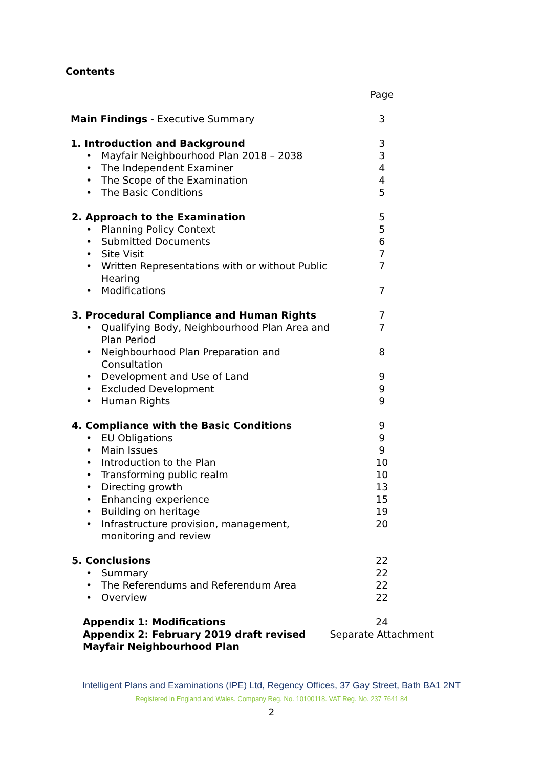Contents
| | | Page |
| Main Findings - Executive Summary | | 3 |
| 1. Introduction and Background | | 3 |
| • | Mayfair Neighbourhood Plan 2018 – 2038 | 3 |
| • | The Independent Examiner | 4 |
| • | The Scope of the Examination | 4 |
| • | The Basic Conditions | 5 |
| 2. Approach to the Examination | | 5 |
| • | Planning Policy Context | 5 |
| • | Submitted Documents | 6 |
| • | Site Visit | 7 |
| • | Written Representations with or without Public Hearing | 7 |
| • | Modifications | 7 |
| 3. Procedural Compliance and Human Rights | | 7 |
| • | Qualifying Body, Neighbourhood Plan Area and Plan Period | 7 |
| • | Neighbourhood Plan Preparation and Consultation | 8 |
| • | Development and Use of Land | 9 |
| • | Excluded Development | 9 |
| • | Human Rights | 9 |
| 4. Compliance with the Basic Conditions | | 9 |
| • | EU Obligations | 9 |
| • | Main Issues | 9 |
| • | Introduction to the Plan | 10 |
| • | Transforming public realm | 10 |
| • | Directing growth | 13 |
| • | Enhancing experience | 15 |
| • | Building on heritage | 19 |
| • | Infrastructure provision, management, monitoring and review | 20 |
| 5. Conclusions | | 22 |
| • | Summary | 22 |
| • | The Referendums and Referendum Area | 22 |
| • | Overview | 22 |
| Appendix 1: Modifications | | 24 |
| Appendix 2: February 2019 draft revised Mayfair Neighbourhood Plan | | Separate Attachment |
Intelligent Plans and Examinations (IPE) Ltd, Regency Offices, 37 Gay Street, Bath BA1 2NT
Registered in England and Wales. Company Reg. No. 10100118. VAT Reg. No. 237 7641 84
2